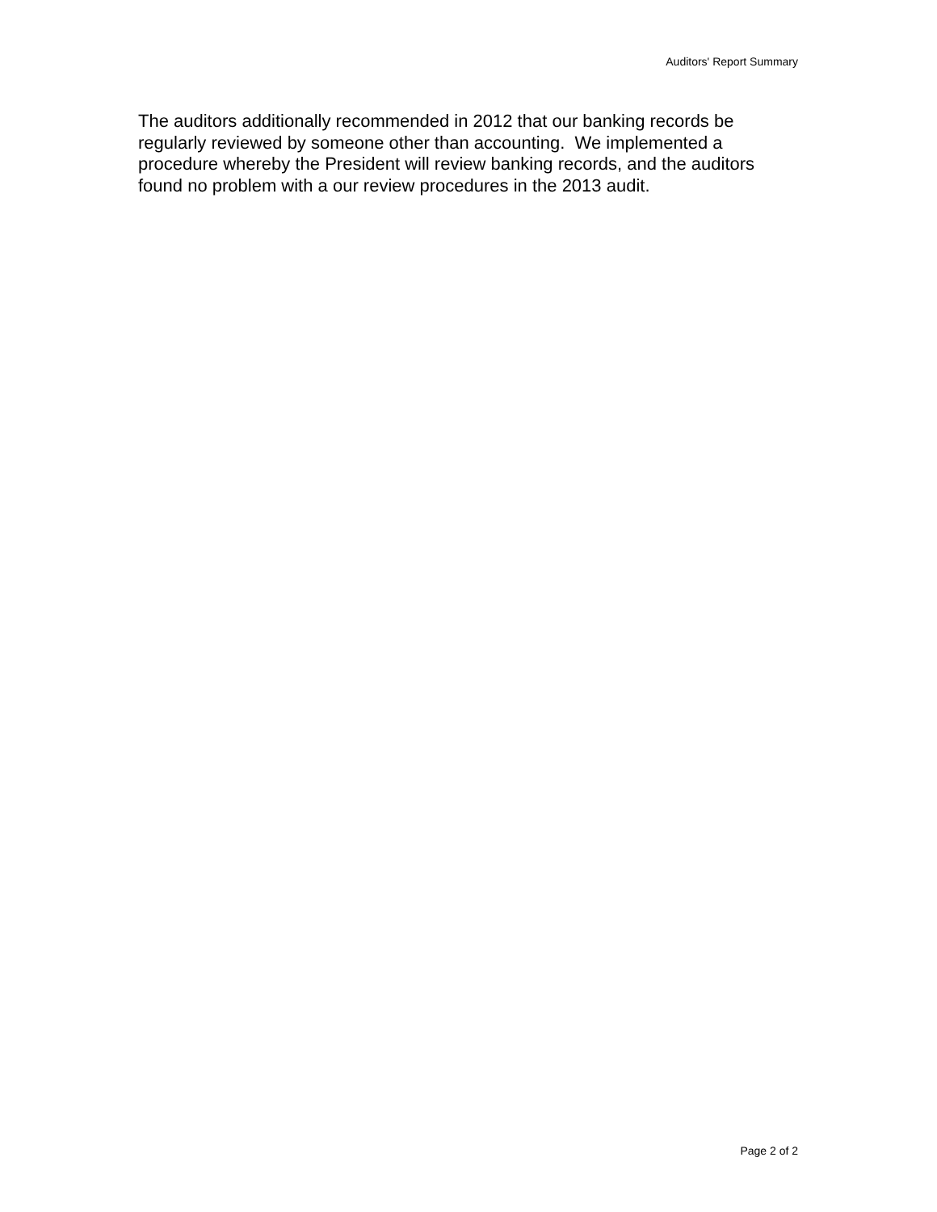Auditors' Report Summary
The auditors additionally recommended in 2012 that our banking records be regularly reviewed by someone other than accounting. We implemented a procedure whereby the President will review banking records, and the auditors found no problem with a our review procedures in the 2013 audit.
Page 2 of 2